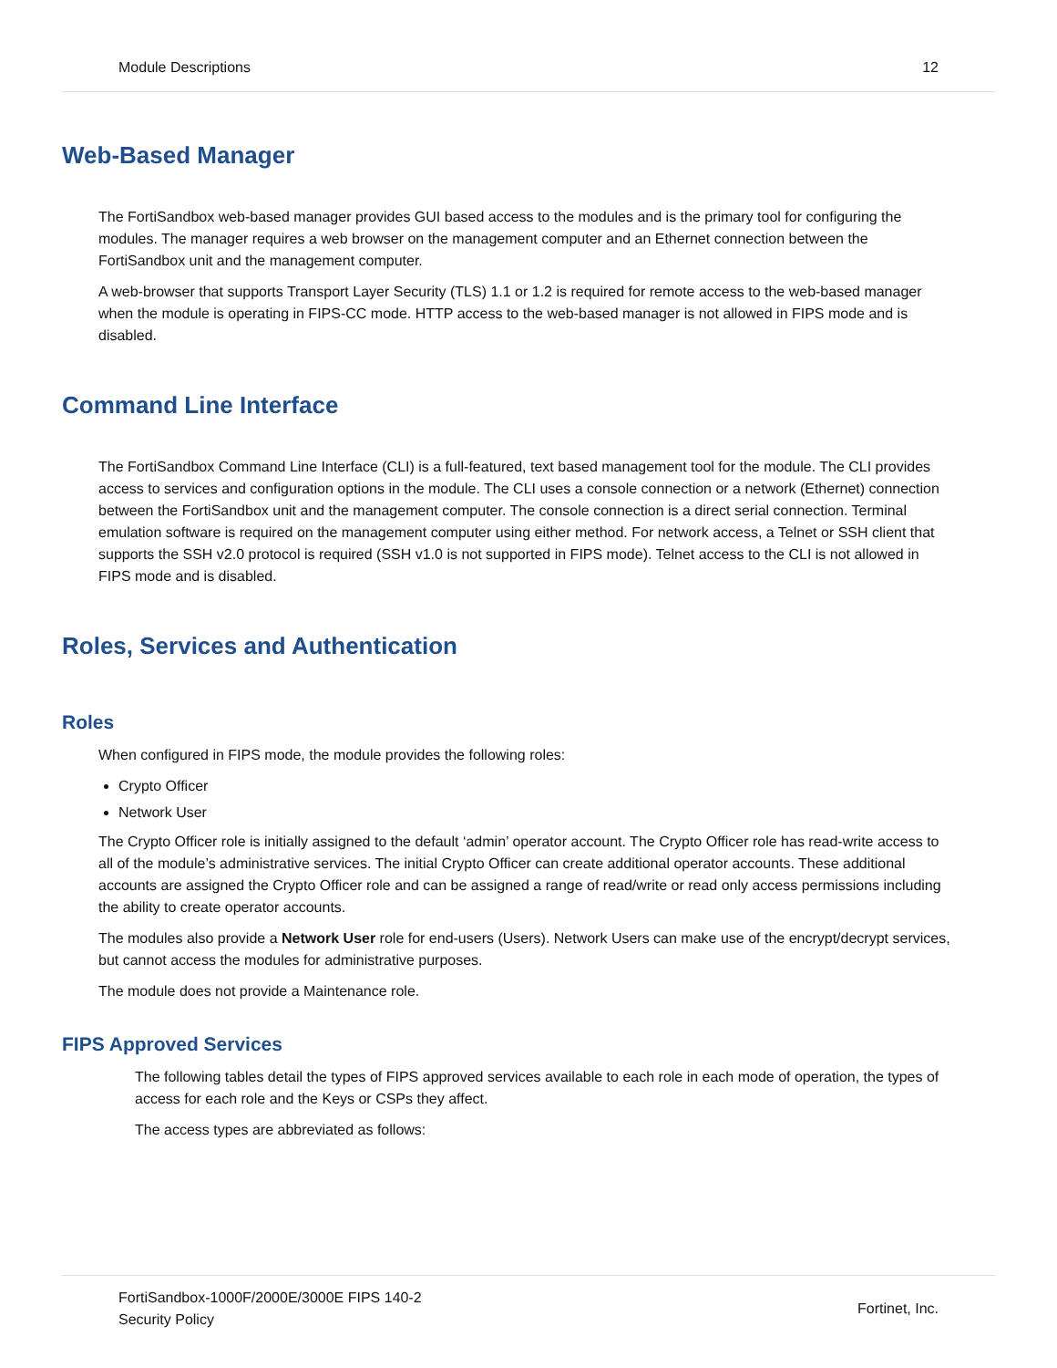Module Descriptions 12
Web-Based Manager
The FortiSandbox web-based manager provides GUI based access to the modules and is the primary tool for configuring the modules. The manager requires a web browser on the management computer and an Ethernet connection between the FortiSandbox unit and the management computer.
A web-browser that supports Transport Layer Security (TLS) 1.1 or 1.2 is required for remote access to the web-based manager when the module is operating in FIPS-CC mode. HTTP access to the web-based manager is not allowed in FIPS mode and is disabled.
Command Line Interface
The FortiSandbox Command Line Interface (CLI) is a full-featured, text based management tool for the module. The CLI provides access to services and configuration options in the module. The CLI uses a console connection or a network (Ethernet) connection between the FortiSandbox unit and the management computer. The console connection is a direct serial connection. Terminal emulation software is required on the management computer using either method. For network access, a Telnet or SSH client that supports the SSH v2.0 protocol is required (SSH v1.0 is not supported in FIPS mode). Telnet access to the CLI is not allowed in FIPS mode and is disabled.
Roles, Services and Authentication
Roles
When configured in FIPS mode, the module provides the following roles:
Crypto Officer
Network User
The Crypto Officer role is initially assigned to the default ‘admin’ operator account. The Crypto Officer role has read-write access to all of the module’s administrative services. The initial Crypto Officer can create additional operator accounts. These additional accounts are assigned the Crypto Officer role and can be assigned a range of read/write or read only access permissions including the ability to create operator accounts.
The modules also provide a Network User role for end-users (Users). Network Users can make use of the encrypt/decrypt services, but cannot access the modules for administrative purposes.
The module does not provide a Maintenance role.
FIPS Approved Services
The following tables detail the types of FIPS approved services available to each role in each mode of operation, the types of access for each role and the Keys or CSPs they affect.
The access types are abbreviated as follows:
FortiSandbox-1000F/2000E/3000E FIPS 140-2
Security Policy Fortinet, Inc.